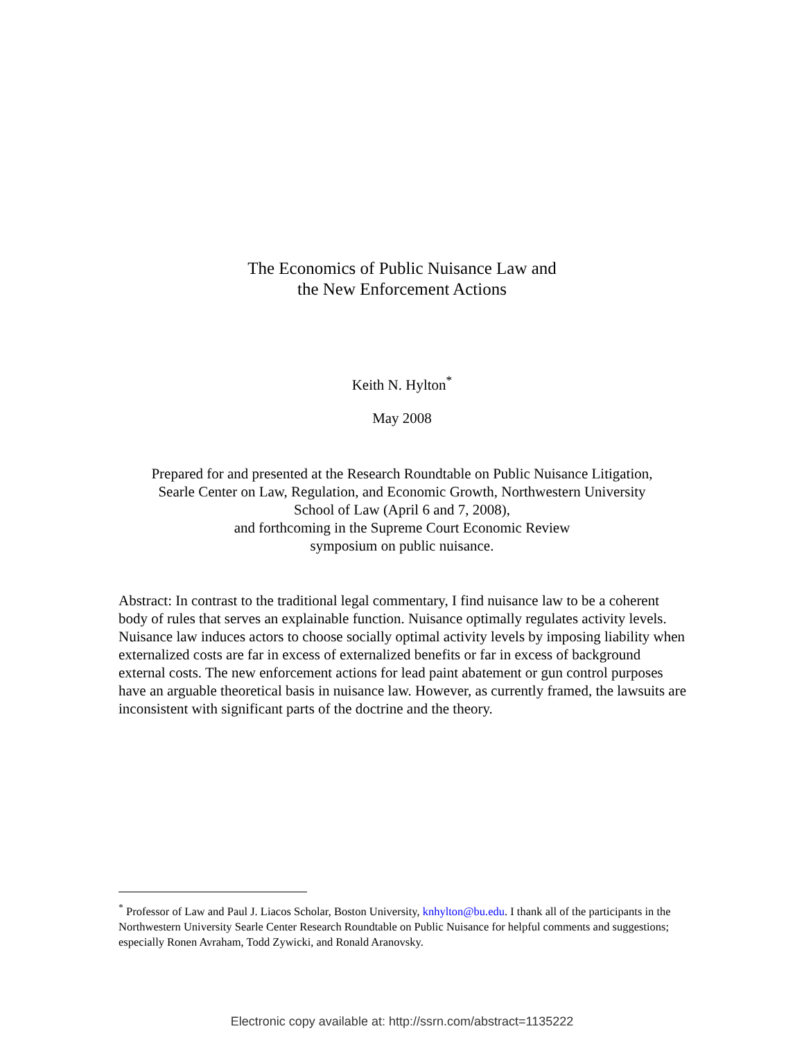The Economics of Public Nuisance Law and
the New Enforcement Actions
Keith N. Hylton<sup>*</sup>
May 2008
Prepared for and presented at the Research Roundtable on Public Nuisance Litigation,
Searle Center on Law, Regulation, and Economic Growth, Northwestern University
School of Law (April 6 and 7, 2008),
and forthcoming in the Supreme Court Economic Review
symposium on public nuisance.
Abstract: In contrast to the traditional legal commentary, I find nuisance law to be a coherent body of rules that serves an explainable function. Nuisance optimally regulates activity levels. Nuisance law induces actors to choose socially optimal activity levels by imposing liability when externalized costs are far in excess of externalized benefits or far in excess of background external costs. The new enforcement actions for lead paint abatement or gun control purposes have an arguable theoretical basis in nuisance law. However, as currently framed, the lawsuits are inconsistent with significant parts of the doctrine and the theory.
<sup>*</sup> Professor of Law and Paul J. Liacos Scholar, Boston University, knhylton@bu.edu. I thank all of the participants in the Northwestern University Searle Center Research Roundtable on Public Nuisance for helpful comments and suggestions; especially Ronen Avraham, Todd Zywicki, and Ronald Aranovsky.
Electronic copy available at: http://ssrn.com/abstract=1135222